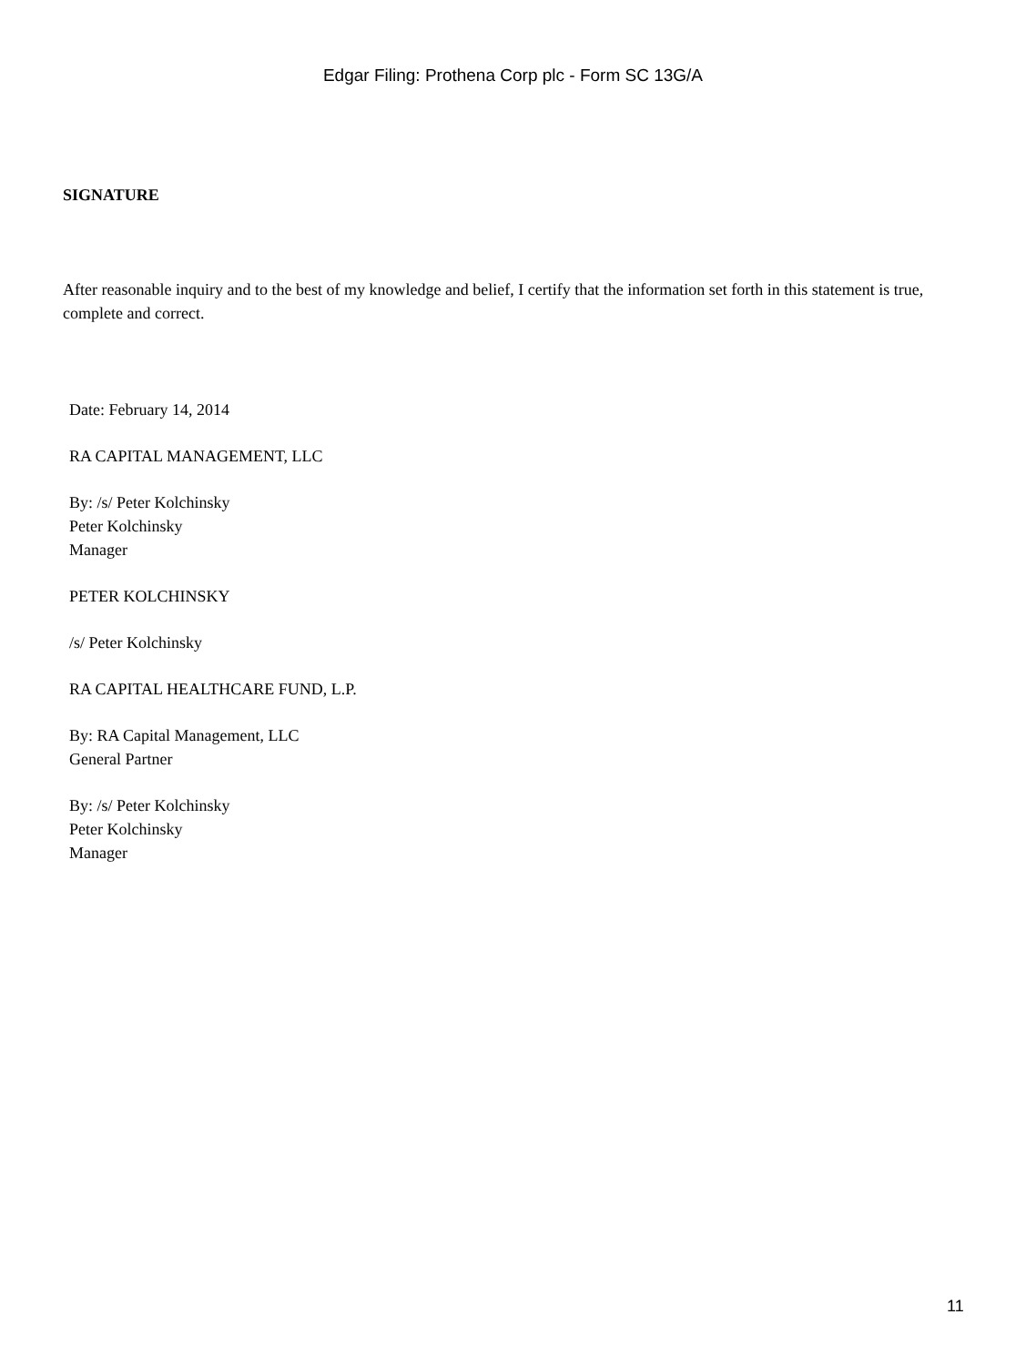Edgar Filing: Prothena Corp plc - Form SC 13G/A
SIGNATURE
After reasonable inquiry and to the best of my knowledge and belief, I certify that the information set forth in this statement is true, complete and correct.
Date: February 14, 2014
RA CAPITAL MANAGEMENT, LLC
By: /s/ Peter Kolchinsky
Peter Kolchinsky
Manager
PETER KOLCHINSKY
/s/ Peter Kolchinsky
RA CAPITAL HEALTHCARE FUND, L.P.
By: RA Capital Management, LLC
General Partner
By: /s/ Peter Kolchinsky
Peter Kolchinsky
Manager
11